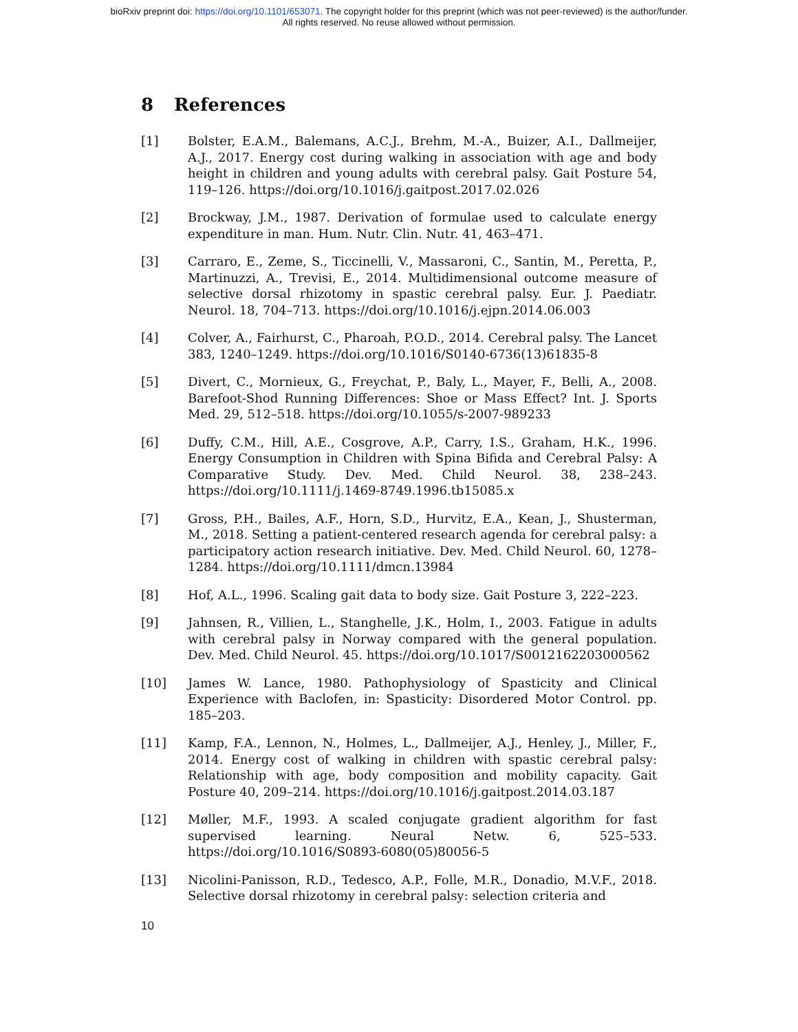bioRxiv preprint doi: https://doi.org/10.1101/653071. The copyright holder for this preprint (which was not peer-reviewed) is the author/funder.
All rights reserved. No reuse allowed without permission.
8 References
[1] Bolster, E.A.M., Balemans, A.C.J., Brehm, M.-A., Buizer, A.I., Dallmeijer, A.J., 2017. Energy cost during walking in association with age and body height in children and young adults with cerebral palsy. Gait Posture 54, 119–126. https://doi.org/10.1016/j.gaitpost.2017.02.026
[2] Brockway, J.M., 1987. Derivation of formulae used to calculate energy expenditure in man. Hum. Nutr. Clin. Nutr. 41, 463–471.
[3] Carraro, E., Zeme, S., Ticcinelli, V., Massaroni, C., Santin, M., Peretta, P., Martinuzzi, A., Trevisi, E., 2014. Multidimensional outcome measure of selective dorsal rhizotomy in spastic cerebral palsy. Eur. J. Paediatr. Neurol. 18, 704–713. https://doi.org/10.1016/j.ejpn.2014.06.003
[4] Colver, A., Fairhurst, C., Pharoah, P.O.D., 2014. Cerebral palsy. The Lancet 383, 1240–1249. https://doi.org/10.1016/S0140-6736(13)61835-8
[5] Divert, C., Mornieux, G., Freychat, P., Baly, L., Mayer, F., Belli, A., 2008. Barefoot-Shod Running Differences: Shoe or Mass Effect? Int. J. Sports Med. 29, 512–518. https://doi.org/10.1055/s-2007-989233
[6] Duffy, C.M., Hill, A.E., Cosgrove, A.P., Carry, I.S., Graham, H.K., 1996. Energy Consumption in Children with Spina Bifida and Cerebral Palsy: A Comparative Study. Dev. Med. Child Neurol. 38, 238–243. https://doi.org/10.1111/j.1469-8749.1996.tb15085.x
[7] Gross, P.H., Bailes, A.F., Horn, S.D., Hurvitz, E.A., Kean, J., Shusterman, M., 2018. Setting a patient-centered research agenda for cerebral palsy: a participatory action research initiative. Dev. Med. Child Neurol. 60, 1278–1284. https://doi.org/10.1111/dmcn.13984
[8] Hof, A.L., 1996. Scaling gait data to body size. Gait Posture 3, 222–223.
[9] Jahnsen, R., Villien, L., Stanghelle, J.K., Holm, I., 2003. Fatigue in adults with cerebral palsy in Norway compared with the general population. Dev. Med. Child Neurol. 45. https://doi.org/10.1017/S0012162203000562
[10] James W. Lance, 1980. Pathophysiology of Spasticity and Clinical Experience with Baclofen, in: Spasticity: Disordered Motor Control. pp. 185–203.
[11] Kamp, F.A., Lennon, N., Holmes, L., Dallmeijer, A.J., Henley, J., Miller, F., 2014. Energy cost of walking in children with spastic cerebral palsy: Relationship with age, body composition and mobility capacity. Gait Posture 40, 209–214. https://doi.org/10.1016/j.gaitpost.2014.03.187
[12] Møller, M.F., 1993. A scaled conjugate gradient algorithm for fast supervised learning. Neural Netw. 6, 525–533. https://doi.org/10.1016/S0893-6080(05)80056-5
[13] Nicolini-Panisson, R.D., Tedesco, A.P., Folle, M.R., Donadio, M.V.F., 2018. Selective dorsal rhizotomy in cerebral palsy: selection criteria and
10